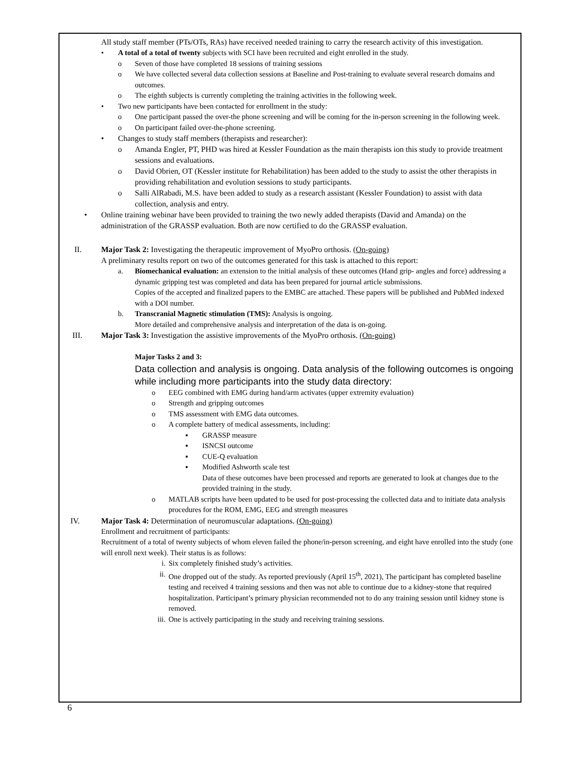All study staff member (PTs/OTs, RAs) have received needed training to carry the research activity of this investigation.
• A total of a total of twenty subjects with SCI have been recruited and eight enrolled in the study.
o Seven of those have completed 18 sessions of training sessions
o We have collected several data collection sessions at Baseline and Post-training to evaluate several research domains and outcomes.
o The eighth subjects is currently completing the training activities in the following week.
• Two new participants have been contacted for enrollment in the study:
o One participant passed the over-the phone screening and will be coming for the in-person screening in the following week.
o On participant failed over-the-phone screening.
• Changes to study staff members (therapists and researcher):
o Amanda Engler, PT, PHD was hired at Kessler Foundation as the main therapists ion this study to provide treatment sessions and evaluations.
o David Obrien, OT (Kessler institute for Rehabilitation) has been added to the study to assist the other therapists in providing rehabilitation and evolution sessions to study participants.
o Salli AlRabadi, M.S. have been added to study as a research assistant (Kessler Foundation) to assist with data collection, analysis and entry.
• Online training webinar have been provided to training the two newly added therapists (David and Amanda) on the administration of the GRASSP evaluation. Both are now certified to do the GRASSP evaluation.
II. Major Task 2: Investigating the therapeutic improvement of MyoPro orthosis. (On-going)
A preliminary results report on two of the outcomes generated for this task is attached to this report:
a. Biomechanical evaluation: an extension to the initial analysis of these outcomes (Hand grip- angles and force) addressing a dynamic gripping test was completed and data has been prepared for journal article submissions.
Copies of the accepted and finalized papers to the EMBC are attached. These papers will be published and PubMed indexed with a DOI number.
b. Transcranial Magnetic stimulation (TMS): Analysis is ongoing.
More detailed and comprehensive analysis and interpretation of the data is on-going.
III. Major Task 3: Investigation the assistive improvements of the MyoPro orthosis. (On-going)
Major Tasks 2 and 3:
Data collection and analysis is ongoing. Data analysis of the following outcomes is ongoing while including more participants into the study data directory:
o EEG combined with EMG during hand/arm activates (upper extremity evaluation)
o Strength and gripping outcomes
o TMS assessment with EMG data outcomes.
o A complete battery of medical assessments, including:
▪ GRASSP measure
▪ ISNCSI outcome
▪ CUE-Q evaluation
▪ Modified Ashworth scale test
Data of these outcomes have been processed and reports are generated to look at changes due to the provided training in the study.
o MATLAB scripts have been updated to be used for post-processing the collected data and to initiate data analysis procedures for the ROM, EMG, EEG and strength measures
IV. Major Task 4: Determination of neuromuscular adaptations. (On-going)
Enrollment and recruitment of participants:
Recruitment of a total of twenty subjects of whom eleven failed the phone/in-person screening, and eight have enrolled into the study (one will enroll next week). Their status is as follows:
i. Six completely finished study’s activities.
ii. One dropped out of the study. As reported previously (April 15<sup>th</sup>, 2021), The participant has completed baseline testing and received 4 training sessions and then was not able to continue due to a kidney-stone that required hospitalization. Participant’s primary physician recommended not to do any training session until kidney stone is removed.
iii. One is actively participating in the study and receiving training sessions.
6